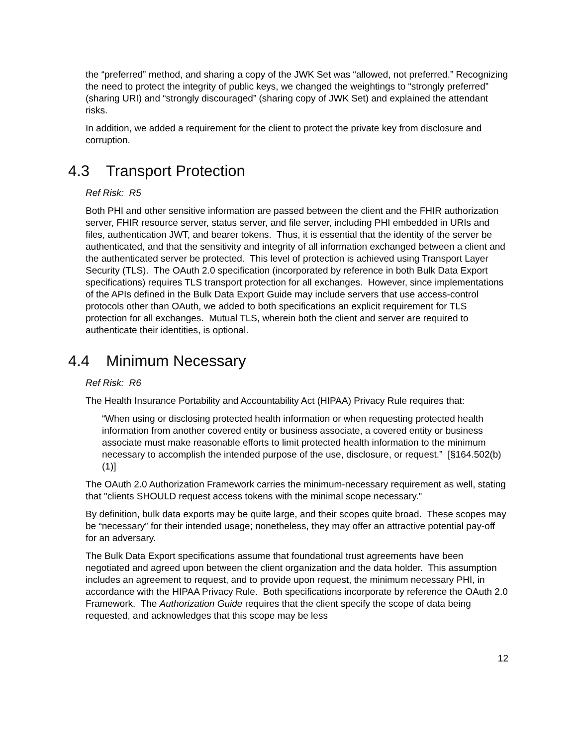the “preferred” method, and sharing a copy of the JWK Set was “allowed, not preferred.” Recognizing the need to protect the integrity of public keys, we changed the weightings to “strongly preferred” (sharing URI) and “strongly discouraged” (sharing copy of JWK Set) and explained the attendant risks.
In addition, we added a requirement for the client to protect the private key from disclosure and corruption.
4.3 Transport Protection
Ref Risk: R5
Both PHI and other sensitive information are passed between the client and the FHIR authorization server, FHIR resource server, status server, and file server, including PHI embedded in URIs and files, authentication JWT, and bearer tokens. Thus, it is essential that the identity of the server be authenticated, and that the sensitivity and integrity of all information exchanged between a client and the authenticated server be protected. This level of protection is achieved using Transport Layer Security (TLS). The OAuth 2.0 specification (incorporated by reference in both Bulk Data Export specifications) requires TLS transport protection for all exchanges. However, since implementations of the APIs defined in the Bulk Data Export Guide may include servers that use access-control protocols other than OAuth, we added to both specifications an explicit requirement for TLS protection for all exchanges. Mutual TLS, wherein both the client and server are required to authenticate their identities, is optional.
4.4 Minimum Necessary
Ref Risk: R6
The Health Insurance Portability and Accountability Act (HIPAA) Privacy Rule requires that:
“When using or disclosing protected health information or when requesting protected health information from another covered entity or business associate, a covered entity or business associate must make reasonable efforts to limit protected health information to the minimum necessary to accomplish the intended purpose of the use, disclosure, or request.” [§164.502(b)(1)]
The OAuth 2.0 Authorization Framework carries the minimum-necessary requirement as well, stating that "clients SHOULD request access tokens with the minimal scope necessary."
By definition, bulk data exports may be quite large, and their scopes quite broad. These scopes may be “necessary” for their intended usage; nonetheless, they may offer an attractive potential pay-off for an adversary.
The Bulk Data Export specifications assume that foundational trust agreements have been negotiated and agreed upon between the client organization and the data holder. This assumption includes an agreement to request, and to provide upon request, the minimum necessary PHI, in accordance with the HIPAA Privacy Rule. Both specifications incorporate by reference the OAuth 2.0 Framework. The Authorization Guide requires that the client specify the scope of data being requested, and acknowledges that this scope may be less
12